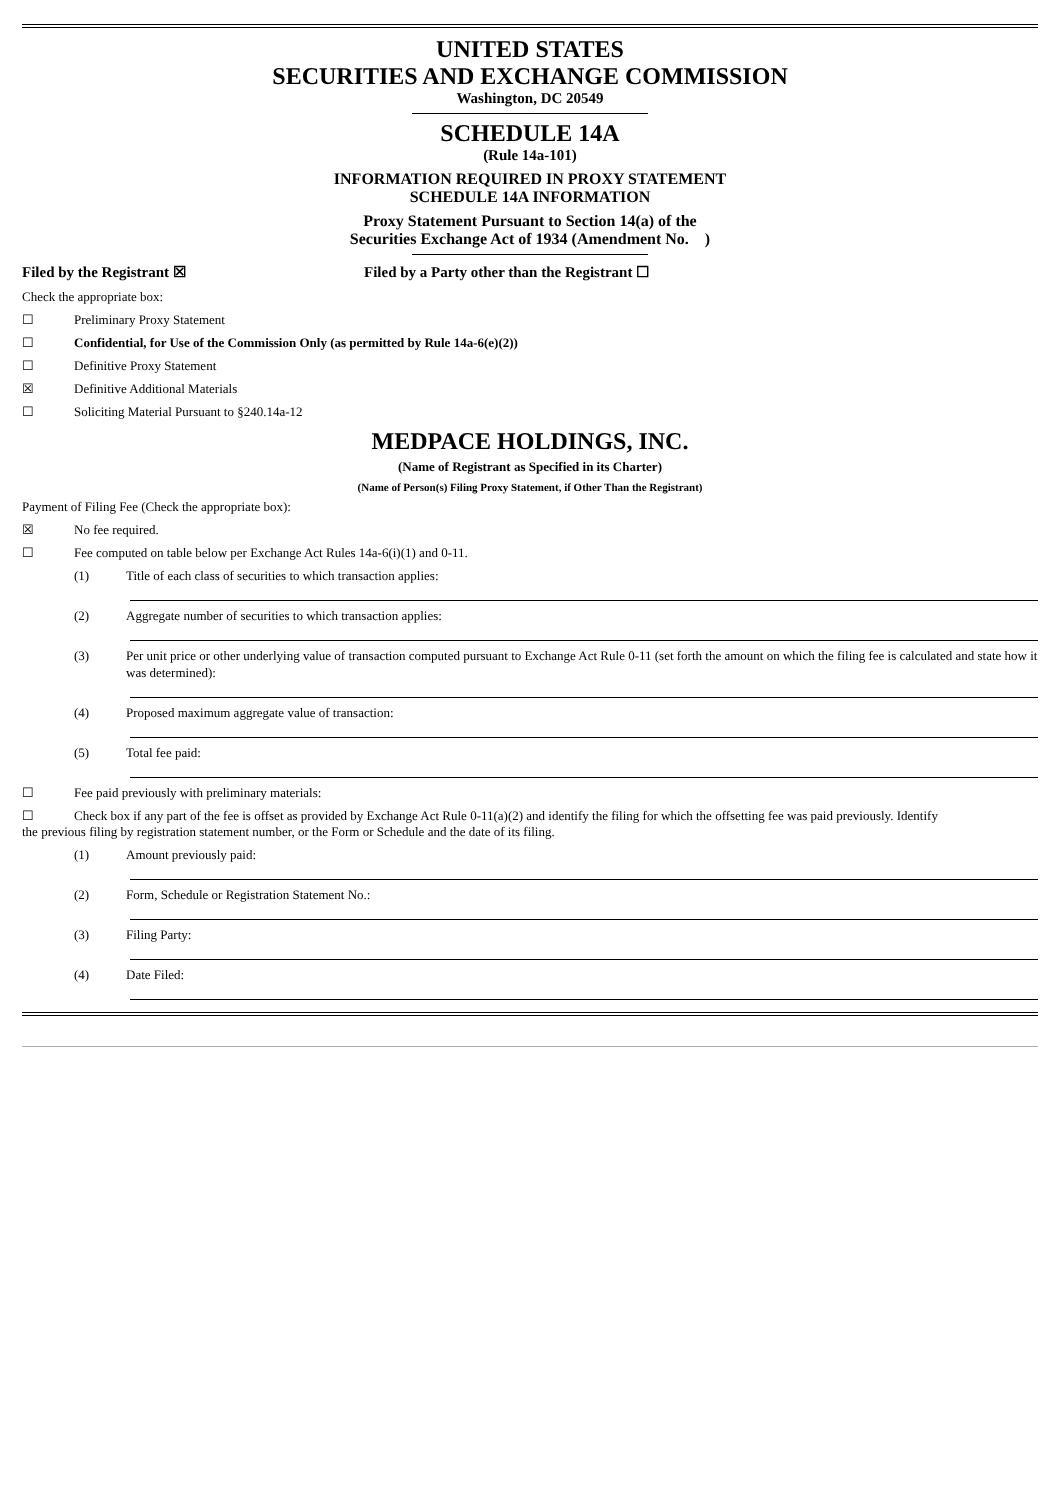UNITED STATES
SECURITIES AND EXCHANGE COMMISSION
Washington, DC 20549
SCHEDULE 14A
(Rule 14a-101)
INFORMATION REQUIRED IN PROXY STATEMENT
SCHEDULE 14A INFORMATION
Proxy Statement Pursuant to Section 14(a) of the
Securities Exchange Act of 1934 (Amendment No. )
Filed by the Registrant ☒ Filed by a Party other than the Registrant ☐
Check the appropriate box:
☐ Preliminary Proxy Statement
☐ Confidential, for Use of the Commission Only (as permitted by Rule 14a-6(e)(2))
☐ Definitive Proxy Statement
☒ Definitive Additional Materials
☐ Soliciting Material Pursuant to §240.14a-12
MEDPACE HOLDINGS, INC.
(Name of Registrant as Specified in its Charter)
(Name of Person(s) Filing Proxy Statement, if Other Than the Registrant)
Payment of Filing Fee (Check the appropriate box):
☒ No fee required.
☐ Fee computed on table below per Exchange Act Rules 14a-6(i)(1) and 0-11.
(1) Title of each class of securities to which transaction applies:
(2) Aggregate number of securities to which transaction applies:
(3) Per unit price or other underlying value of transaction computed pursuant to Exchange Act Rule 0-11 (set forth the amount on which the filing fee is calculated and state how it was determined):
(4) Proposed maximum aggregate value of transaction:
(5) Total fee paid:
☐ Fee paid previously with preliminary materials:
☐ Check box if any part of the fee is offset as provided by Exchange Act Rule 0-11(a)(2) and identify the filing for which the offsetting fee was paid previously. Identify
the previous filing by registration statement number, or the Form or Schedule and the date of its filing.
(1) Amount previously paid:
(2) Form, Schedule or Registration Statement No.:
(3) Filing Party:
(4) Date Filed: